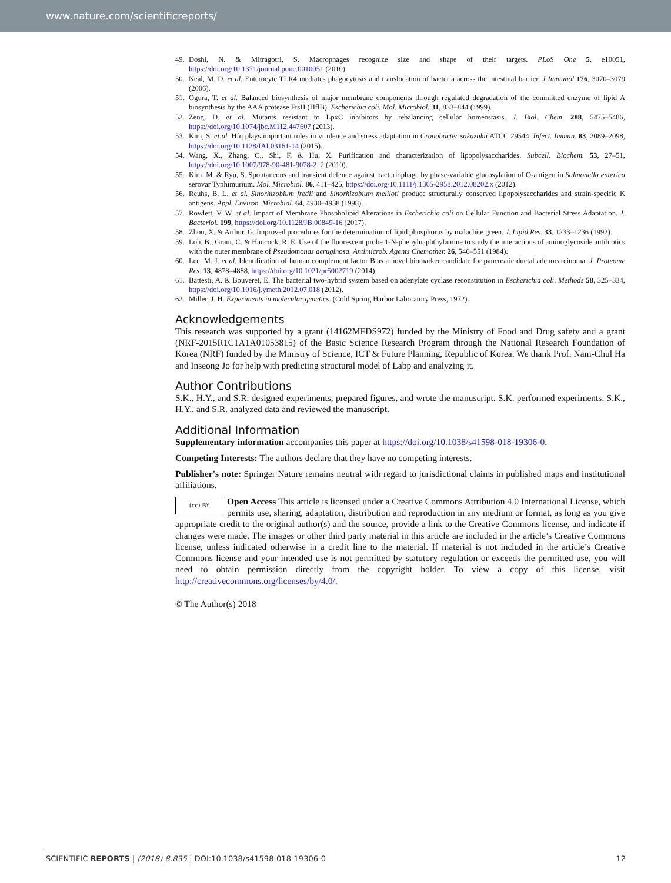www.nature.com/scientificreports/
49. Doshi, N. & Mitragotri, S. Macrophages recognize size and shape of their targets. PLoS One 5, e10051, https://doi.org/10.1371/journal.pone.0010051 (2010).
50. Neal, M. D. et al. Enterocyte TLR4 mediates phagocytosis and translocation of bacteria across the intestinal barrier. J Immunol 176, 3070–3079 (2006).
51. Ogura, T. et al. Balanced biosynthesis of major membrane components through regulated degradation of the committed enzyme of lipid A biosynthesis by the AAA protease FtsH (HflB). Escherichia coli. Mol. Microbiol. 31, 833–844 (1999).
52. Zeng, D. et al. Mutants resistant to LpxC inhibitors by rebalancing cellular homeostasis. J. Biol. Chem. 288, 5475–5486, https://doi.org/10.1074/jbc.M112.447607 (2013).
53. Kim, S. et al. Hfq plays important roles in virulence and stress adaptation in Cronobacter sakazakii ATCC 29544. Infect. Immun. 83, 2089–2098, https://doi.org/10.1128/IAI.03161-14 (2015).
54. Wang, X., Zhang, C., Shi, F. & Hu, X. Purification and characterization of lipopolysaccharides. Subcell. Biochem. 53, 27–51, https://doi.org/10.1007/978-90-481-9078-2_2 (2010).
55. Kim, M. & Ryu, S. Spontaneous and transient defence against bacteriophage by phase-variable glucosylation of O-antigen in Salmonella enterica serovar Typhimurium. Mol. Microbiol. 86, 411–425, https://doi.org/10.1111/j.1365-2958.2012.08202.x (2012).
56. Reuhs, B. L. et al. Sinorhizobium fredii and Sinorhizobium meliloti produce structurally conserved lipopolysaccharides and strain-specific K antigens. Appl. Environ. Microbiol. 64, 4930–4938 (1998).
57. Rowlett, V. W. et al. Impact of Membrane Phospholipid Alterations in Escherichia coli on Cellular Function and Bacterial Stress Adaptation. J. Bacteriol. 199, https://doi.org/10.1128/JB.00849-16 (2017).
58. Zhou, X. & Arthur, G. Improved procedures for the determination of lipid phosphorus by malachite green. J. Lipid Res. 33, 1233–1236 (1992).
59. Loh, B., Grant, C. & Hancock, R. E. Use of the fluorescent probe 1-N-phenylnaphthylamine to study the interactions of aminoglycoside antibiotics with the outer membrane of Pseudomonas aeruginosa. Antimicrob. Agents Chemother. 26, 546–551 (1984).
60. Lee, M. J. et al. Identification of human complement factor B as a novel biomarker candidate for pancreatic ductal adenocarcinoma. J. Proteome Res. 13, 4878–4888, https://doi.org/10.1021/pr5002719 (2014).
61. Battesti, A. & Bouveret, E. The bacterial two-hybrid system based on adenylate cyclase reconstitution in Escherichia coli. Methods 58, 325–334, https://doi.org/10.1016/j.ymeth.2012.07.018 (2012).
62. Miller, J. H. Experiments in molecular genetics. (Cold Spring Harbor Laboratory Press, 1972).
Acknowledgements
This research was supported by a grant (14162MFDS972) funded by the Ministry of Food and Drug safety and a grant (NRF-2015R1C1A1A01053815) of the Basic Science Research Program through the National Research Foundation of Korea (NRF) funded by the Ministry of Science, ICT & Future Planning, Republic of Korea. We thank Prof. Nam-Chul Ha and Inseong Jo for help with predicting structural model of Labp and analyzing it.
Author Contributions
S.K., H.Y., and S.R. designed experiments, prepared figures, and wrote the manuscript. S.K. performed experiments. S.K., H.Y., and S.R. analyzed data and reviewed the manuscript.
Additional Information
Supplementary information accompanies this paper at https://doi.org/10.1038/s41598-018-19306-0.
Competing Interests: The authors declare that they have no competing interests.
Publisher's note: Springer Nature remains neutral with regard to jurisdictional claims in published maps and institutional affiliations.
(cc) BY Open Access This article is licensed under a Creative Commons Attribution 4.0 International License, which permits use, sharing, adaptation, distribution and reproduction in any medium or format, as long as you give appropriate credit to the original author(s) and the source, provide a link to the Creative Commons license, and indicate if changes were made. The images or other third party material in this article are included in the article’s Creative Commons license, unless indicated otherwise in a credit line to the material. If material is not included in the article’s Creative Commons license and your intended use is not permitted by statutory regulation or exceeds the permitted use, you will need to obtain permission directly from the copyright holder. To view a copy of this license, visit http://creativecommons.org/licenses/by/4.0/.
© The Author(s) 2018
SCIENTIFIC REPORTS | (2018) 8:835 | DOI:10.1038/s41598-018-19306-0 12